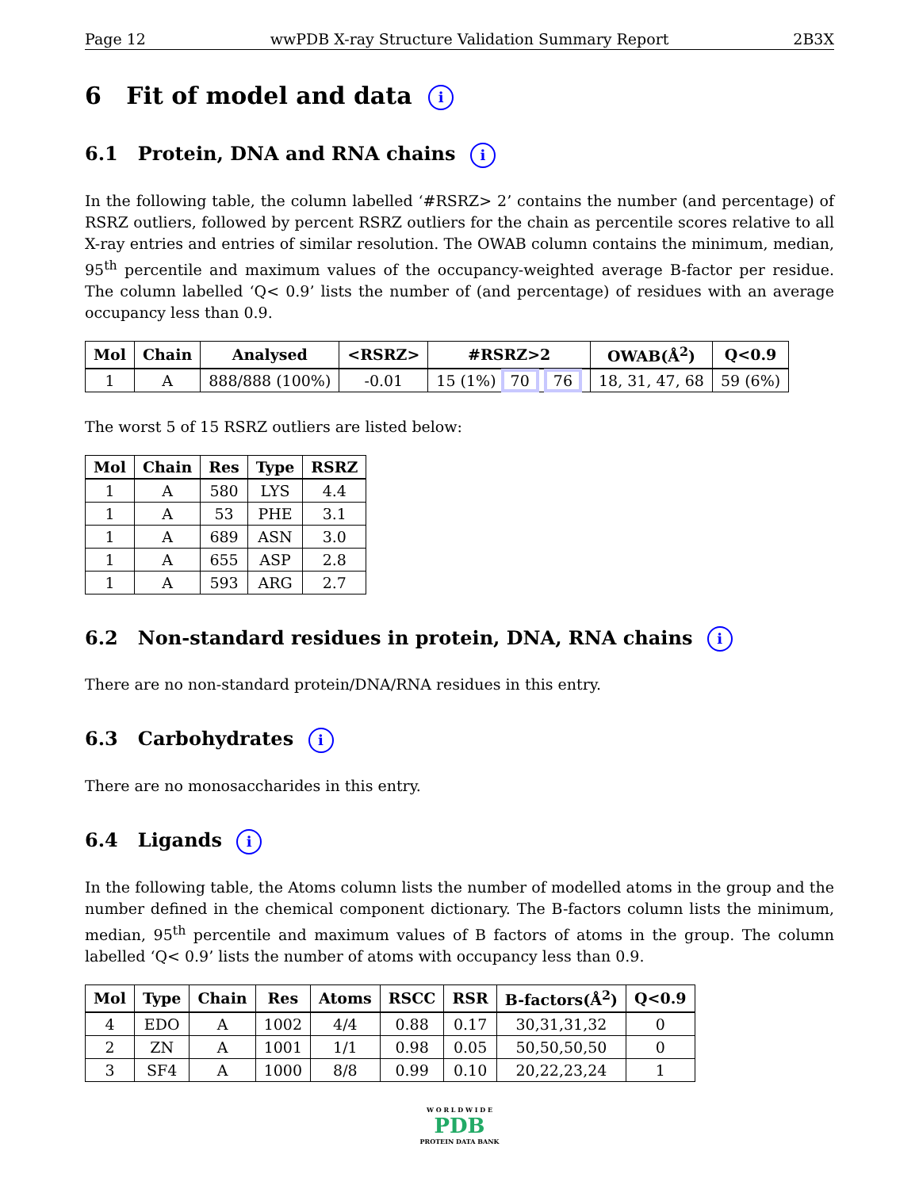Page 12 wwPDB X-ray Structure Validation Summary Report 2B3X
6 Fit of model and data i
6.1 Protein, DNA and RNA chains i
In the following table, the column labelled ‘#RSRZ> 2’ contains the number (and percentage) of RSRZ outliers, followed by percent RSRZ outliers for the chain as percentile scores relative to all X-ray entries and entries of similar resolution. The OWAB column contains the minimum, median, 95<sup>th</sup> percentile and maximum values of the occupancy-weighted average B-factor per residue. The column labelled ‘Q< 0.9’ lists the number of (and percentage) of residues with an average occupancy less than 0.9.
| Mol | Chain | Analysed | <RSRZ> | #RSRZ>2 | OWAB(Å<sup>2</sup>) | Q<0.9 |
| --- | --- | --- | --- | --- | --- | --- |
| 1 | A | 888/888 (100%) | -0.01 | 15 (1%) 70 76 | 18, 31, 47, 68 | 59 (6%) |
The worst 5 of 15 RSRZ outliers are listed below:
| Mol | Chain | Res | Type | RSRZ |
| --- | --- | --- | --- | --- |
| 1 | A | 580 | LYS | 4.4 |
| 1 | A | 53 | PHE | 3.1 |
| 1 | A | 689 | ASN | 3.0 |
| 1 | A | 655 | ASP | 2.8 |
| 1 | A | 593 | ARG | 2.7 |
6.2 Non-standard residues in protein, DNA, RNA chains i
There are no non-standard protein/DNA/RNA residues in this entry.
6.3 Carbohydrates i
There are no monosaccharides in this entry.
6.4 Ligands i
In the following table, the Atoms column lists the number of modelled atoms in the group and the number defined in the chemical component dictionary. The B-factors column lists the minimum, median, 95<sup>th</sup> percentile and maximum values of B factors of atoms in the group. The column labelled ‘Q< 0.9’ lists the number of atoms with occupancy less than 0.9.
| Mol | Type | Chain | Res | Atoms | RSCC | RSR | B-factors(Å<sup>2</sup>) | Q<0.9 |
| --- | --- | --- | --- | --- | --- | --- | --- | --- |
| 4 | EDO | A | 1002 | 4/4 | 0.88 | 0.17 | 30,31,31,32 | 0 |
| 2 | ZN | A | 1001 | 1/1 | 0.98 | 0.05 | 50,50,50,50 | 0 |
| 3 | SF4 | A | 1000 | 8/8 | 0.99 | 0.10 | 20,22,23,24 | 1 |
W O R L D W I D E
PDB
PROTEIN DATA BANK